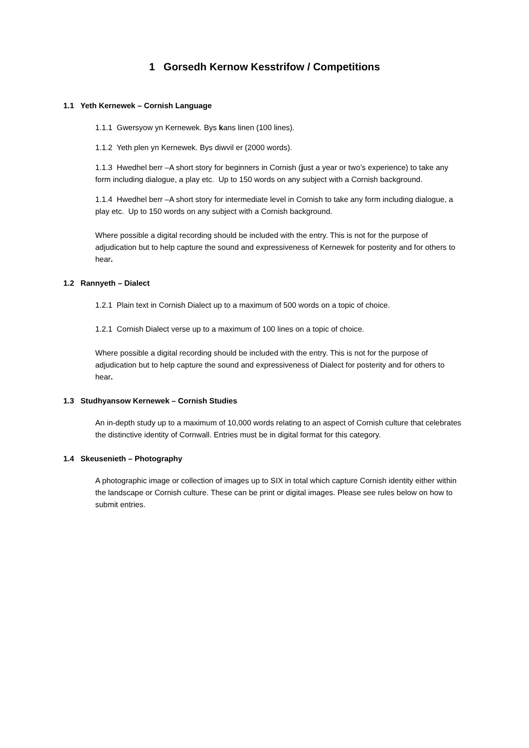1 Gorsedh Kernow Kesstrifow / Competitions
1.1 Yeth Kernewek – Cornish Language
1.1.1 Gwersyow yn Kernewek. Bys kans linen (100 lines).
1.1.2 Yeth plen yn Kernewek. Bys diwvil er (2000 words).
1.1.3 Hwedhel berr –A short story for beginners in Cornish (just a year or two’s experience) to take any form including dialogue, a play etc. Up to 150 words on any subject with a Cornish background.
1.1.4 Hwedhel berr –A short story for intermediate level in Cornish to take any form including dialogue, a play etc. Up to 150 words on any subject with a Cornish background.
Where possible a digital recording should be included with the entry. This is not for the purpose of adjudication but to help capture the sound and expressiveness of Kernewek for posterity and for others to hear.
1.2 Rannyeth – Dialect
1.2.1 Plain text in Cornish Dialect up to a maximum of 500 words on a topic of choice.
1.2.1 Cornish Dialect verse up to a maximum of 100 lines on a topic of choice.
Where possible a digital recording should be included with the entry. This is not for the purpose of adjudication but to help capture the sound and expressiveness of Dialect for posterity and for others to hear.
1.3 Studhyansow Kernewek – Cornish Studies
An in-depth study up to a maximum of 10,000 words relating to an aspect of Cornish culture that celebrates the distinctive identity of Cornwall. Entries must be in digital format for this category.
1.4 Skeusenieth – Photography
A photographic image or collection of images up to SIX in total which capture Cornish identity either within the landscape or Cornish culture. These can be print or digital images. Please see rules below on how to submit entries.